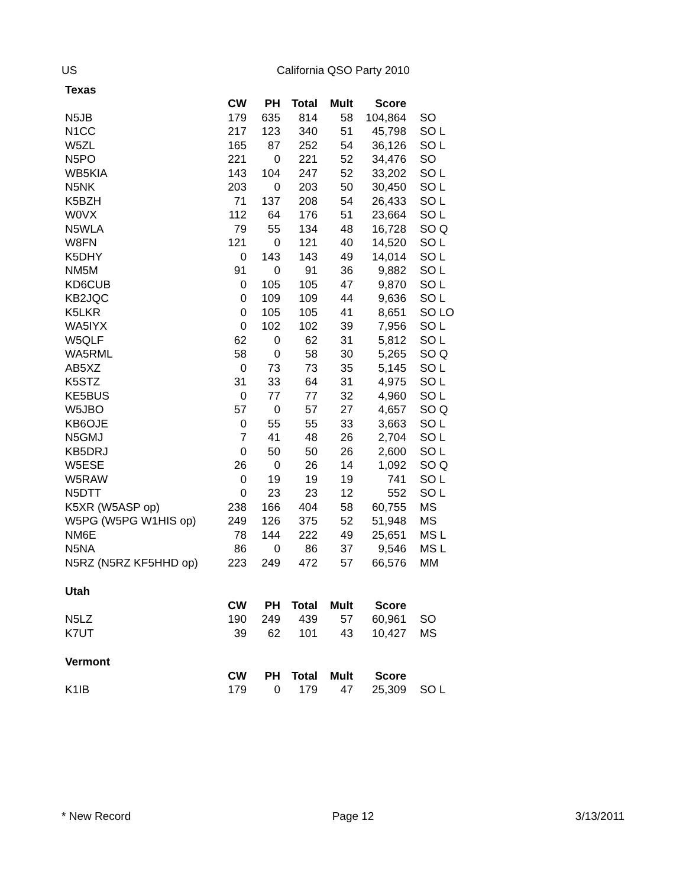US California QSO Party 2010
| Texas | | | | | | |
| | CW | PH | Total | Mult | Score | |
| N5JB | 179 | 635 | 814 | 58 | 104,864 | SO |
| N1CC | 217 | 123 | 340 | 51 | 45,798 | SO L |
| W5ZL | 165 | 87 | 252 | 54 | 36,126 | SO L |
| N5PO | 221 | 0 | 221 | 52 | 34,476 | SO |
| WB5KIA | 143 | 104 | 247 | 52 | 33,202 | SO L |
| N5NK | 203 | 0 | 203 | 50 | 30,450 | SO L |
| K5BZH | 71 | 137 | 208 | 54 | 26,433 | SO L |
| W0VX | 112 | 64 | 176 | 51 | 23,664 | SO L |
| N5WLA | 79 | 55 | 134 | 48 | 16,728 | SO Q |
| W8FN | 121 | 0 | 121 | 40 | 14,520 | SO L |
| K5DHY | 0 | 143 | 143 | 49 | 14,014 | SO L |
| NM5M | 91 | 0 | 91 | 36 | 9,882 | SO L |
| KD6CUB | 0 | 105 | 105 | 47 | 9,870 | SO L |
| KB2JQC | 0 | 109 | 109 | 44 | 9,636 | SO L |
| K5LKR | 0 | 105 | 105 | 41 | 8,651 | SO LO |
| WA5IYX | 0 | 102 | 102 | 39 | 7,956 | SO L |
| W5QLF | 62 | 0 | 62 | 31 | 5,812 | SO L |
| WA5RML | 58 | 0 | 58 | 30 | 5,265 | SO Q |
| AB5XZ | 0 | 73 | 73 | 35 | 5,145 | SO L |
| K5STZ | 31 | 33 | 64 | 31 | 4,975 | SO L |
| KE5BUS | 0 | 77 | 77 | 32 | 4,960 | SO L |
| W5JBO | 57 | 0 | 57 | 27 | 4,657 | SO Q |
| KB6OJE | 0 | 55 | 55 | 33 | 3,663 | SO L |
| N5GMJ | 7 | 41 | 48 | 26 | 2,704 | SO L |
| KB5DRJ | 0 | 50 | 50 | 26 | 2,600 | SO L |
| W5ESE | 26 | 0 | 26 | 14 | 1,092 | SO Q |
| W5RAW | 0 | 19 | 19 | 19 | 741 | SO L |
| N5DTT | 0 | 23 | 23 | 12 | 552 | SO L |
| K5XR (W5ASP op) | 238 | 166 | 404 | 58 | 60,755 | MS |
| W5PG (W5PG W1HIS op) | 249 | 126 | 375 | 52 | 51,948 | MS |
| NM6E | 78 | 144 | 222 | 49 | 25,651 | MS L |
| N5NA | 86 | 0 | 86 | 37 | 9,546 | MS L |
| N5RZ (N5RZ KF5HHD op) | 223 | 249 | 472 | 57 | 66,576 | MM |
| Utah | | | | | | |
| | CW | PH | Total | Mult | Score | |
| N5LZ | 190 | 249 | 439 | 57 | 60,961 | SO |
| K7UT | 39 | 62 | 101 | 43 | 10,427 | MS |
| Vermont | | | | | | |
| | CW | PH | Total | Mult | Score | |
| K1IB | 179 | 0 | 179 | 47 | 25,309 | SO L |
* New Record Page 12 3/13/2011